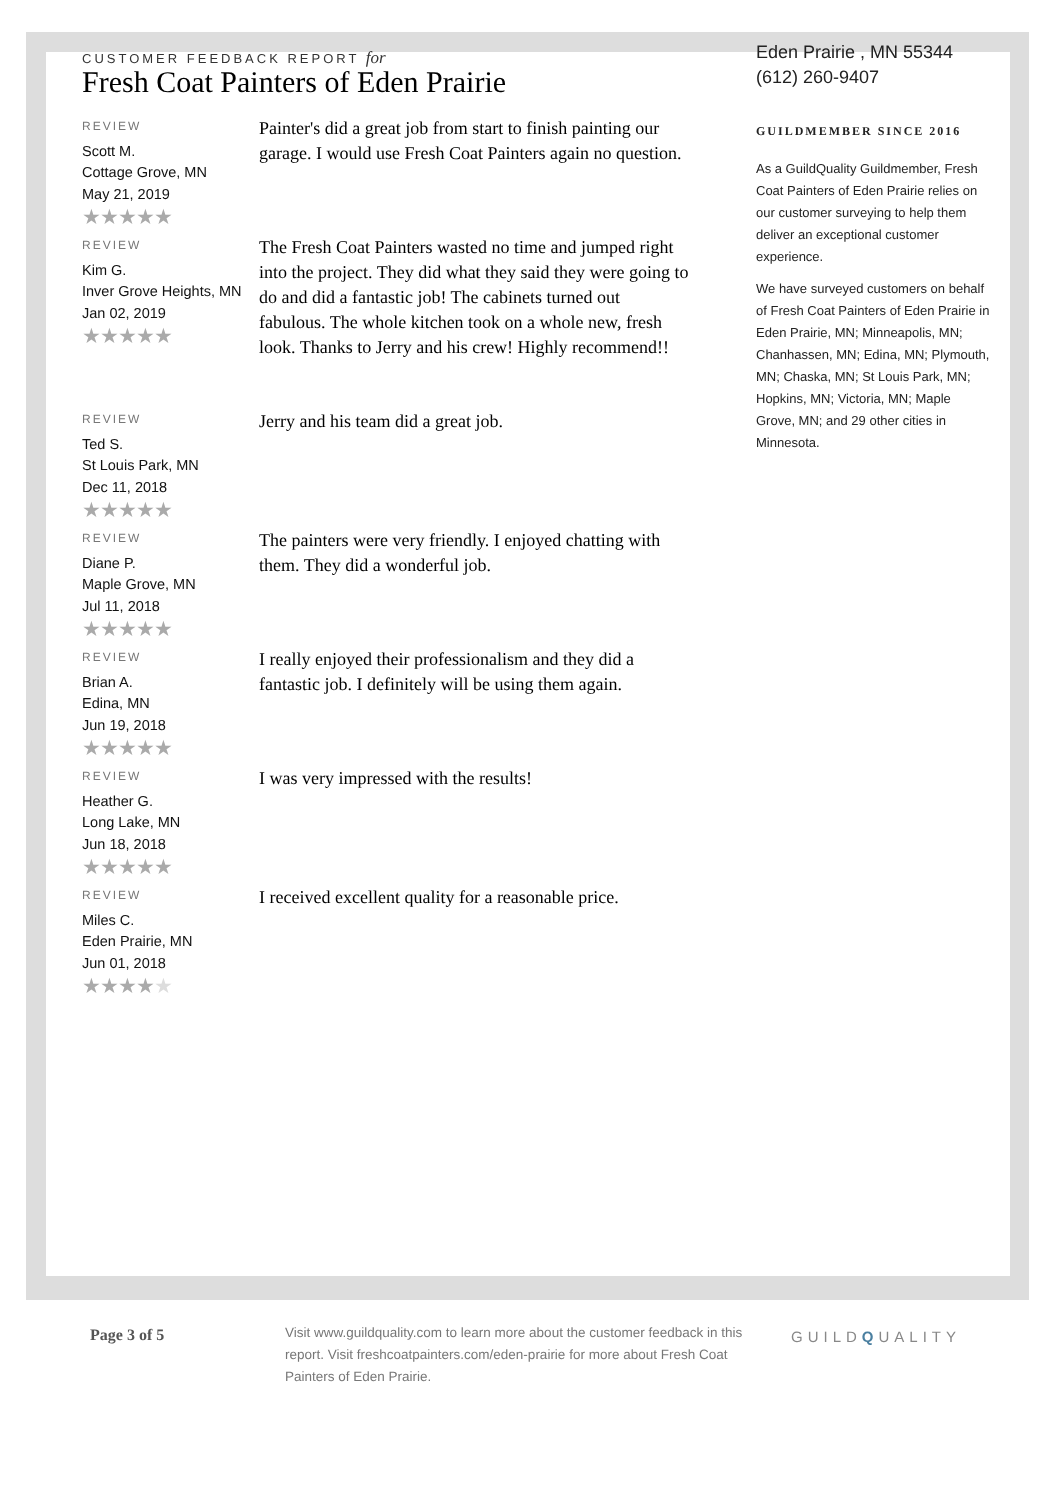CUSTOMER FEEDBACK REPORT for
Fresh Coat Painters of Eden Prairie
REVIEW
Scott M.
Cottage Grove, MN
May 21, 2019
★★★★★
Painter's did a great job from start to finish painting our garage. I would use Fresh Coat Painters again no question.
REVIEW
Kim G.
Inver Grove Heights, MN
Jan 02, 2019
★★★★★
The Fresh Coat Painters wasted no time and jumped right into the project. They did what they said they were going to do and did a fantastic job! The cabinets turned out fabulous. The whole kitchen took on a whole new, fresh look. Thanks to Jerry and his crew! Highly recommend!!
REVIEW
Ted S.
St Louis Park, MN
Dec 11, 2018
★★★★★
Jerry and his team did a great job.
REVIEW
Diane P.
Maple Grove, MN
Jul 11, 2018
★★★★★
The painters were very friendly. I enjoyed chatting with them. They did a wonderful job.
REVIEW
Brian A.
Edina, MN
Jun 19, 2018
★★★★★
I really enjoyed their professionalism and they did a fantastic job. I definitely will be using them again.
REVIEW
Heather G.
Long Lake, MN
Jun 18, 2018
★★★★★
I was very impressed with the results!
REVIEW
Miles C.
Eden Prairie, MN
Jun 01, 2018
★★★★★
I received excellent quality for a reasonable price.
Eden Prairie , MN 55344
(612) 260-9407
GUILDMEMBER SINCE 2016
As a GuildQuality Guildmember, Fresh Coat Painters of Eden Prairie relies on our customer surveying to help them deliver an exceptional customer experience.
We have surveyed customers on behalf of Fresh Coat Painters of Eden Prairie in Eden Prairie, MN; Minneapolis, MN; Chanhassen, MN; Edina, MN; Plymouth, MN; Chaska, MN; St Louis Park, MN; Hopkins, MN; Victoria, MN; Maple Grove, MN; and 29 other cities in Minnesota.
Page 3 of 5
Visit www.guildquality.com to learn more about the customer feedback in this report. Visit freshcoatpainters.com/eden-prairie for more about Fresh Coat Painters of Eden Prairie.
GUILDQUALITY